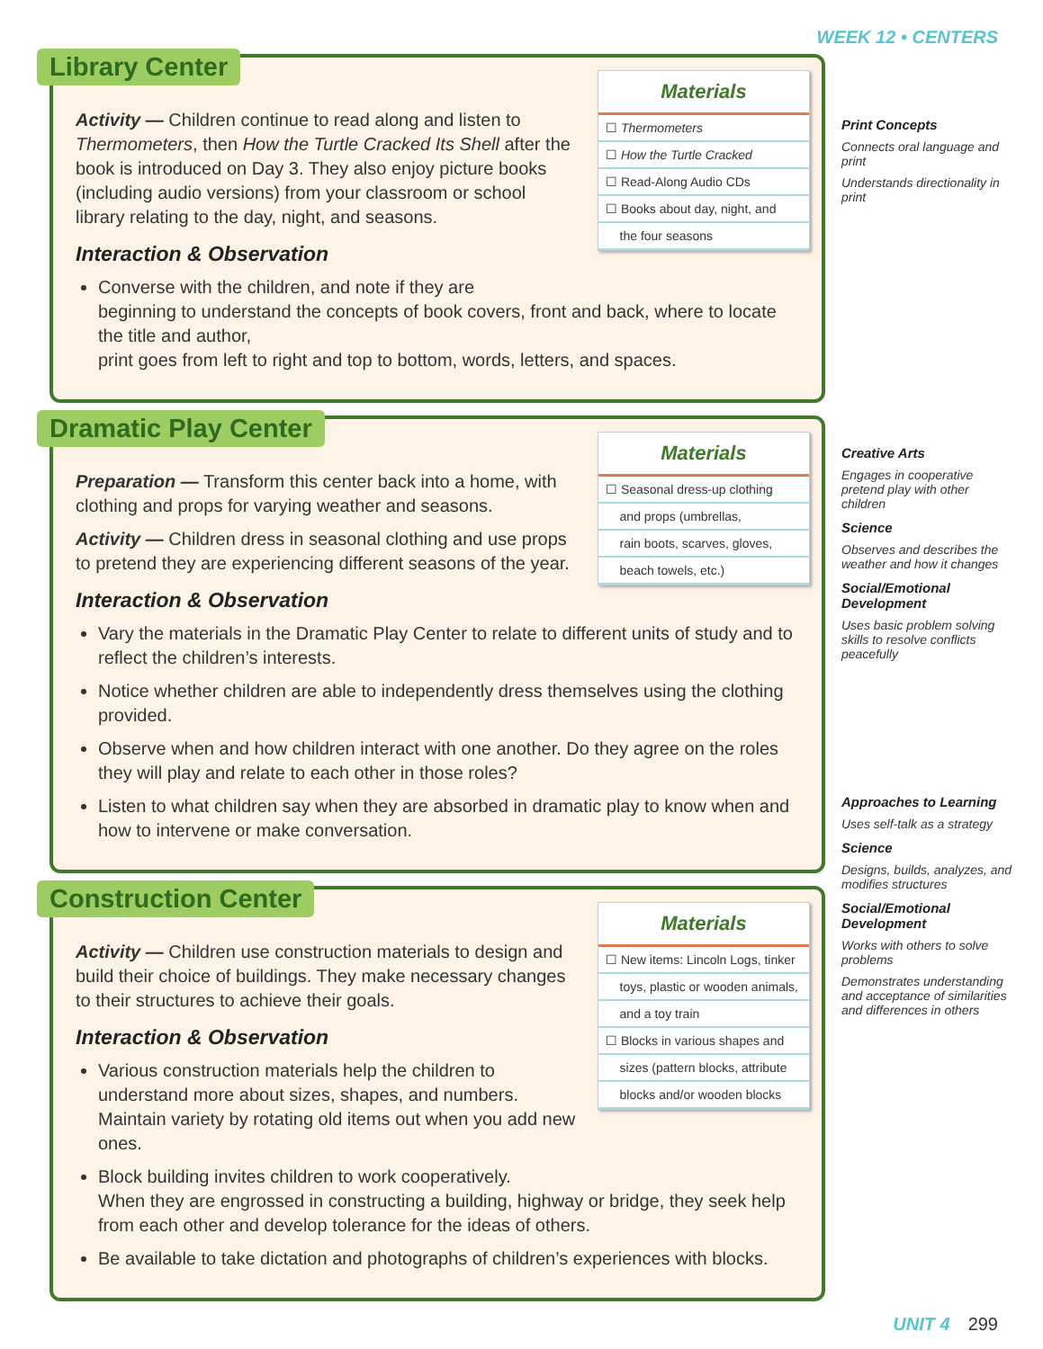WEEK 12 • CENTERS
Library Center
Materials
☐ Thermometers
☐ How the Turtle Cracked
☐ Read-Along Audio CDs
☐ Books about day, night, and
the four seasons
Activity — Children continue to read along and listen to Thermometers, then How the Turtle Cracked Its Shell after the book is introduced on Day 3. They also enjoy picture books (including audio versions) from your classroom or school library relating to the day, night, and seasons.
Interaction & Observation
Converse with the children, and note if they are
beginning to understand the concepts of book covers, front and back, where to locate the title and author,
print goes from left to right and top to bottom, words, letters, and spaces.
Dramatic Play Center
Materials
☐ Seasonal dress-up clothing
and props (umbrellas,
rain boots, scarves, gloves,
beach towels, etc.)
Preparation — Transform this center back into a home, with clothing and props for varying weather and seasons.
Activity — Children dress in seasonal clothing and use props to pretend they are experiencing different seasons of the year.
Interaction & Observation
Vary the materials in the Dramatic Play Center to relate to different units of study and to reflect the children’s interests.
Notice whether children are able to independently dress themselves using the clothing provided.
Observe when and how children interact with one another. Do they agree on the roles they will play and relate to each other in those roles?
Listen to what children say when they are absorbed in dramatic play to know when and how to intervene or make conversation.
Construction Center
Materials
☐ New items: Lincoln Logs, tinker
toys, plastic or wooden animals,
and a toy train
☐ Blocks in various shapes and
sizes (pattern blocks, attribute
blocks and/or wooden blocks
Activity — Children use construction materials to design and build their choice of buildings. They make necessary changes to their structures to achieve their goals.
Interaction & Observation
Various construction materials help the children to understand more about sizes, shapes, and numbers. Maintain variety by rotating old items out when you add new ones.
Block building invites children to work cooperatively.
When they are engrossed in constructing a building, highway or bridge, they seek help from each other and develop tolerance for the ideas of others.
Be available to take dictation and photographs of children’s experiences with blocks.
Print Concepts
Connects oral language and print
Understands directionality in print
Creative Arts
Engages in cooperative pretend play with other children
Science
Observes and describes the weather and how it changes
Social/Emotional Development
Uses basic problem solving skills to resolve conflicts peacefully
Approaches to Learning
Uses self-talk as a strategy
Science
Designs, builds, analyzes, and modifies structures
Social/Emotional Development
Works with others to solve problems
Demonstrates understanding and acceptance of similarities and differences in others
UNIT 4 299